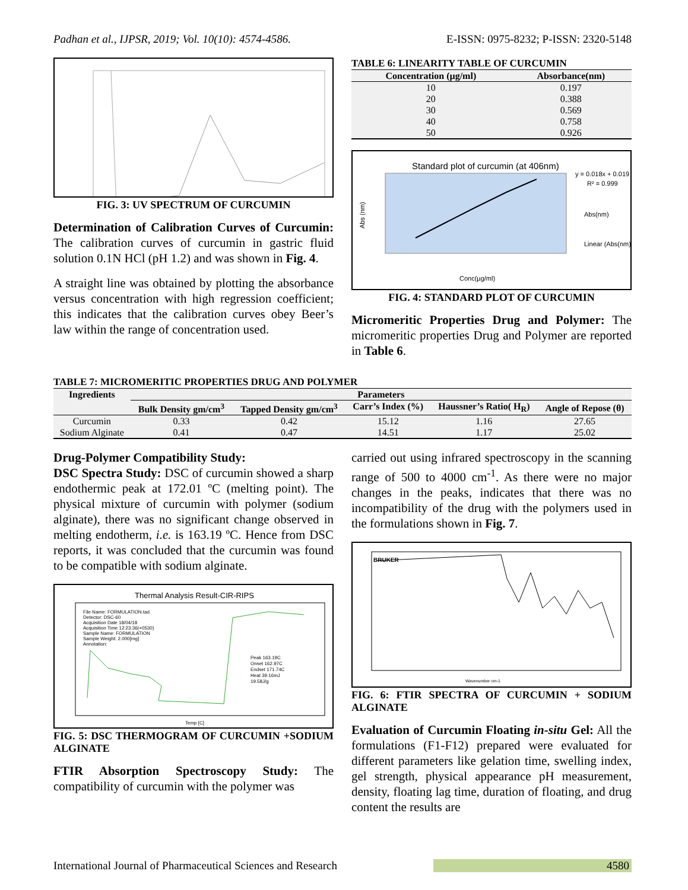Padhan et al., IJPSR, 2019; Vol. 10(10): 4574-4586. E-ISSN: 0975-8232; P-ISSN: 2320-5148
FIG. 3: UV SPECTRUM OF CURCUMIN
Determination of Calibration Curves of Curcumin: The calibration curves of curcumin in gastric fluid solution 0.1N HCl (pH 1.2) and was shown in Fig. 4.
A straight line was obtained by plotting the absorbance versus concentration with high regression coefficient; this indicates that the calibration curves obey Beer’s law within the range of concentration used.
TABLE 6: LINEARITY TABLE OF CURCUMIN
| Concentration (µg/ml) | Absorbance(nm) |
| --- | --- |
| 10 | 0.197 |
| 20 | 0.388 |
| 30 | 0.569 |
| 40 | 0.758 |
| 50 | 0.926 |
Standard plot of curcumin (at 406nm)
y = 0.018x + 0.019
R² = 0.999
Abs(nm)
Linear (Abs(nm))
Abs (nm)
Conc(µg/ml)
FIG. 4: STANDARD PLOT OF CURCUMIN
Micromeritic Properties Drug and Polymer: The micromeritic properties Drug and Polymer are reported in Table 6.
TABLE 7: MICROMERITIC PROPERTIES DRUG AND POLYMER
| Ingredients | Parameters | | | | |
| --- | --- | --- | --- | --- | --- |
| | Bulk Density gm/cm<sup>3</sup> | Tapped Density gm/cm<sup>3</sup> | Carr’s Index (%) | Haussner’s Ratio( H<sub>R</sub>) | Angle of Repose (θ) |
| Curcumin | 0.33 | 0.42 | 15.12 | 1.16 | 27.65 |
| Sodium Alginate | 0.41 | 0.47 | 14.51 | 1.17 | 25.02 |
Drug-Polymer Compatibility Study:
DSC Spectra Study: DSC of curcumin showed a sharp endothermic peak at 172.01 ºC (melting point). The physical mixture of curcumin with polymer (sodium alginate), there was no significant change observed in melting endotherm, i.e. is 163.19 ºC. Hence from DSC reports, it was concluded that the curcumin was found to be compatible with sodium alginate.
Thermal Analysis Result-CIR-RIPS
File Name: FORMULATION.tad
Detector: DSC-60
Acquisition Date 18/04/18
Acquisition Time 12:23:36(+0530)
Sample Name: FORMULATION
Sample Weight: 2.000[mg]
Annotation:
Peak 163.19C
Onset 162.97C
Endset 171.74C
Heat 39.16mJ
19.58J/g
Temp [C]
FIG. 5: DSC THERMOGRAM OF CURCUMIN +SODIUM ALGINATE
FTIR Absorption Spectroscopy Study: The compatibility of curcumin with the polymer was
carried out using infrared spectroscopy in the scanning range of 500 to 4000 cm<sup>-1</sup>. As there were no major changes in the peaks, indicates that there was no incompatibility of the drug with the polymers used in the formulations shown in Fig. 7.
BRUKER
Wavenumber cm-1
FIG. 6: FTIR SPECTRA OF CURCUMIN + SODIUM ALGINATE
Evaluation of Curcumin Floating in-situ Gel: All the formulations (F1-F12) prepared were evaluated for different parameters like gelation time, swelling index, gel strength, physical appearance pH measurement, density, floating lag time, duration of floating, and drug content the results are
International Journal of Pharmaceutical Sciences and Research 4580